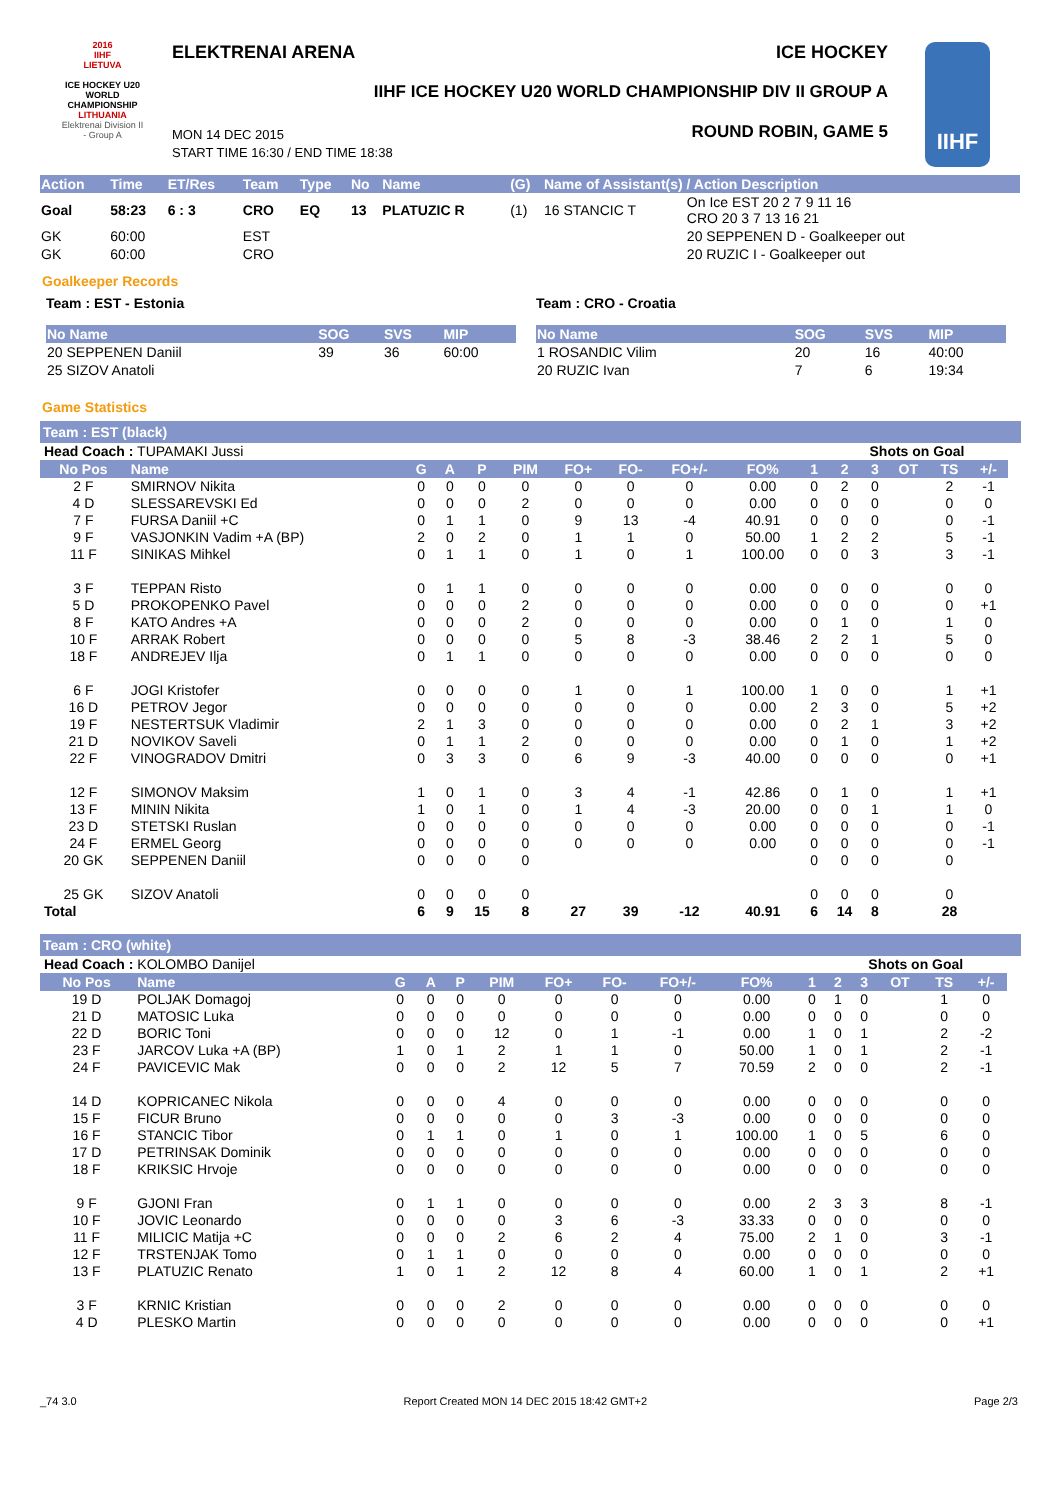2016
IIHF
LIETUVA
ICE HOCKEY U20 WORLD CHAMPIONSHIP
LITHUANIA
Elektrenai Division II - Group A
ELEKTRENAI ARENA ICE HOCKEY
IIHF ICE HOCKEY U20 WORLD CHAMPIONSHIP DIV II GROUP A
ROUND ROBIN, GAME 5
MON 14 DEC 2015
START TIME 16:30 / END TIME 18:38
IIHF
| Action | Time | ET/Res | Team | Type | No | Name | (G) | Name of Assistant(s) / Action Description | |
| Goal | 58:23 | 6 : 3 | CRO | EQ | 13 | PLATUZIC R | (1) | 16 STANCIC T | On Ice EST 20 2 7 9 11 16 CRO 20 3 7 13 16 21 |
| GK | 60:00 | | EST | | | | | | 20 SEPPENEN D - Goalkeeper out |
| GK | 60:00 | | CRO | | | | | | 20 RUZIC I - Goalkeeper out |
Goalkeeper Records
Team : EST - Estonia
| No Name | SOG | SVS | MIP |
| 20 SEPPENEN Daniil | 39 | 36 | 60:00 |
| 25 SIZOV Anatoli | | | |
Team : CRO - Croatia
| No Name | SOG | SVS | MIP |
| 1 ROSANDIC Vilim | 20 | 16 | 40:00 |
| 20 RUZIC Ivan | 7 | 6 | 19:34 |
Game Statistics
Team : EST (black)
| Head Coach : TUPAMAKI Jussi | | | | | | | | | | | Shots on Goal | | | | | |
| No Pos | Name | G | A | P | PIM | FO+ | FO- | FO+/- | FO% | 1 | 2 | 3 | OT | TS | +/- | |
| 2 F | SMIRNOV Nikita | 0 | 0 | 0 | 0 | 0 | 0 | 0 | 0.00 | 0 | 2 | 0 | | 2 | -1 | |
| 4 D | SLESSAREVSKI Ed | 0 | 0 | 0 | 2 | 0 | 0 | 0 | 0.00 | 0 | 0 | 0 | | 0 | 0 | |
| 7 F | FURSA Daniil +C | 0 | 1 | 1 | 0 | 9 | 13 | -4 | 40.91 | 0 | 0 | 0 | | 0 | -1 | |
| 9 F | VASJONKIN Vadim +A (BP) | 2 | 0 | 2 | 0 | 1 | 1 | 0 | 50.00 | 1 | 2 | 2 | | 5 | -1 | |
| 11 F | SINIKAS Mihkel | 0 | 1 | 1 | 0 | 1 | 0 | 1 | 100.00 | 0 | 0 | 3 | | 3 | -1 | |
| 3 F | TEPPAN Risto | 0 | 1 | 1 | 0 | 0 | 0 | 0 | 0.00 | 0 | 0 | 0 | | 0 | 0 | |
| 5 D | PROKOPENKO Pavel | 0 | 0 | 0 | 2 | 0 | 0 | 0 | 0.00 | 0 | 0 | 0 | | 0 | +1 | |
| 8 F | KATO Andres +A | 0 | 0 | 0 | 2 | 0 | 0 | 0 | 0.00 | 0 | 1 | 0 | | 1 | 0 | |
| 10 F | ARRAK Robert | 0 | 0 | 0 | 0 | 5 | 8 | -3 | 38.46 | 2 | 2 | 1 | | 5 | 0 | |
| 18 F | ANDREJEV Ilja | 0 | 1 | 1 | 0 | 0 | 0 | 0 | 0.00 | 0 | 0 | 0 | | 0 | 0 | |
| 6 F | JOGI Kristofer | 0 | 0 | 0 | 0 | 1 | 0 | 1 | 100.00 | 1 | 0 | 0 | | 1 | +1 | |
| 16 D | PETROV Jegor | 0 | 0 | 0 | 0 | 0 | 0 | 0 | 0.00 | 2 | 3 | 0 | | 5 | +2 | |
| 19 F | NESTERTSUK Vladimir | 2 | 1 | 3 | 0 | 0 | 0 | 0 | 0.00 | 0 | 2 | 1 | | 3 | +2 | |
| 21 D | NOVIKOV Saveli | 0 | 1 | 1 | 2 | 0 | 0 | 0 | 0.00 | 0 | 1 | 0 | | 1 | +2 | |
| 22 F | VINOGRADOV Dmitri | 0 | 3 | 3 | 0 | 6 | 9 | -3 | 40.00 | 0 | 0 | 0 | | 0 | +1 | |
| 12 F | SIMONOV Maksim | 1 | 0 | 1 | 0 | 3 | 4 | -1 | 42.86 | 0 | 1 | 0 | | 1 | +1 | |
| 13 F | MININ Nikita | 1 | 0 | 1 | 0 | 1 | 4 | -3 | 20.00 | 0 | 0 | 1 | | 1 | 0 | |
| 23 D | STETSKI Ruslan | 0 | 0 | 0 | 0 | 0 | 0 | 0 | 0.00 | 0 | 0 | 0 | | 0 | -1 | |
| 24 F | ERMEL Georg | 0 | 0 | 0 | 0 | 0 | 0 | 0 | 0.00 | 0 | 0 | 0 | | 0 | -1 | |
| 20 GK | SEPPENEN Daniil | 0 | 0 | 0 | 0 | | | | | 0 | 0 | 0 | | 0 | | |
| 25 GK | SIZOV Anatoli | 0 | 0 | 0 | 0 | | | | | 0 | 0 | 0 | | 0 | | |
| Total | | 6 | 9 | 15 | 8 | 27 | 39 | -12 | 40.91 | 6 | 14 | 8 | | 28 | | |
Team : CRO (white)
| Head Coach : KOLOMBO Danijel | | | | | | | | | | | Shots on Goal | | | | | |
| No Pos | Name | G | A | P | PIM | FO+ | FO- | FO+/- | FO% | 1 | 2 | 3 | OT | TS | +/- | |
| 19 D | POLJAK Domagoj | 0 | 0 | 0 | 0 | 0 | 0 | 0 | 0.00 | 0 | 1 | 0 | | 1 | 0 | |
| 21 D | MATOSIC Luka | 0 | 0 | 0 | 0 | 0 | 0 | 0 | 0.00 | 0 | 0 | 0 | | 0 | 0 | |
| 22 D | BORIC Toni | 0 | 0 | 0 | 12 | 0 | 1 | -1 | 0.00 | 1 | 0 | 1 | | 2 | -2 | |
| 23 F | JARCOV Luka +A (BP) | 1 | 0 | 1 | 2 | 1 | 1 | 0 | 50.00 | 1 | 0 | 1 | | 2 | -1 | |
| 24 F | PAVICEVIC Mak | 0 | 0 | 0 | 2 | 12 | 5 | 7 | 70.59 | 2 | 0 | 0 | | 2 | -1 | |
| 14 D | KOPRICANEC Nikola | 0 | 0 | 0 | 4 | 0 | 0 | 0 | 0.00 | 0 | 0 | 0 | | 0 | 0 | |
| 15 F | FICUR Bruno | 0 | 0 | 0 | 0 | 0 | 3 | -3 | 0.00 | 0 | 0 | 0 | | 0 | 0 | |
| 16 F | STANCIC Tibor | 0 | 1 | 1 | 0 | 1 | 0 | 1 | 100.00 | 1 | 0 | 5 | | 6 | 0 | |
| 17 D | PETRINSAK Dominik | 0 | 0 | 0 | 0 | 0 | 0 | 0 | 0.00 | 0 | 0 | 0 | | 0 | 0 | |
| 18 F | KRIKSIC Hrvoje | 0 | 0 | 0 | 0 | 0 | 0 | 0 | 0.00 | 0 | 0 | 0 | | 0 | 0 | |
| 9 F | GJONI Fran | 0 | 1 | 1 | 0 | 0 | 0 | 0 | 0.00 | 2 | 3 | 3 | | 8 | -1 | |
| 10 F | JOVIC Leonardo | 0 | 0 | 0 | 0 | 3 | 6 | -3 | 33.33 | 0 | 0 | 0 | | 0 | 0 | |
| 11 F | MILICIC Matija +C | 0 | 0 | 0 | 2 | 6 | 2 | 4 | 75.00 | 2 | 1 | 0 | | 3 | -1 | |
| 12 F | TRSTENJAK Tomo | 0 | 1 | 1 | 0 | 0 | 0 | 0 | 0.00 | 0 | 0 | 0 | | 0 | 0 | |
| 13 F | PLATUZIC Renato | 1 | 0 | 1 | 2 | 12 | 8 | 4 | 60.00 | 1 | 0 | 1 | | 2 | +1 | |
| 3 F | KRNIC Kristian | 0 | 0 | 0 | 2 | 0 | 0 | 0 | 0.00 | 0 | 0 | 0 | | 0 | 0 | |
| 4 D | PLESKO Martin | 0 | 0 | 0 | 0 | 0 | 0 | 0 | 0.00 | 0 | 0 | 0 | | 0 | +1 | |
_74 3.0 Report Created MON 14 DEC 2015 18:42 GMT+2 Page 2/3